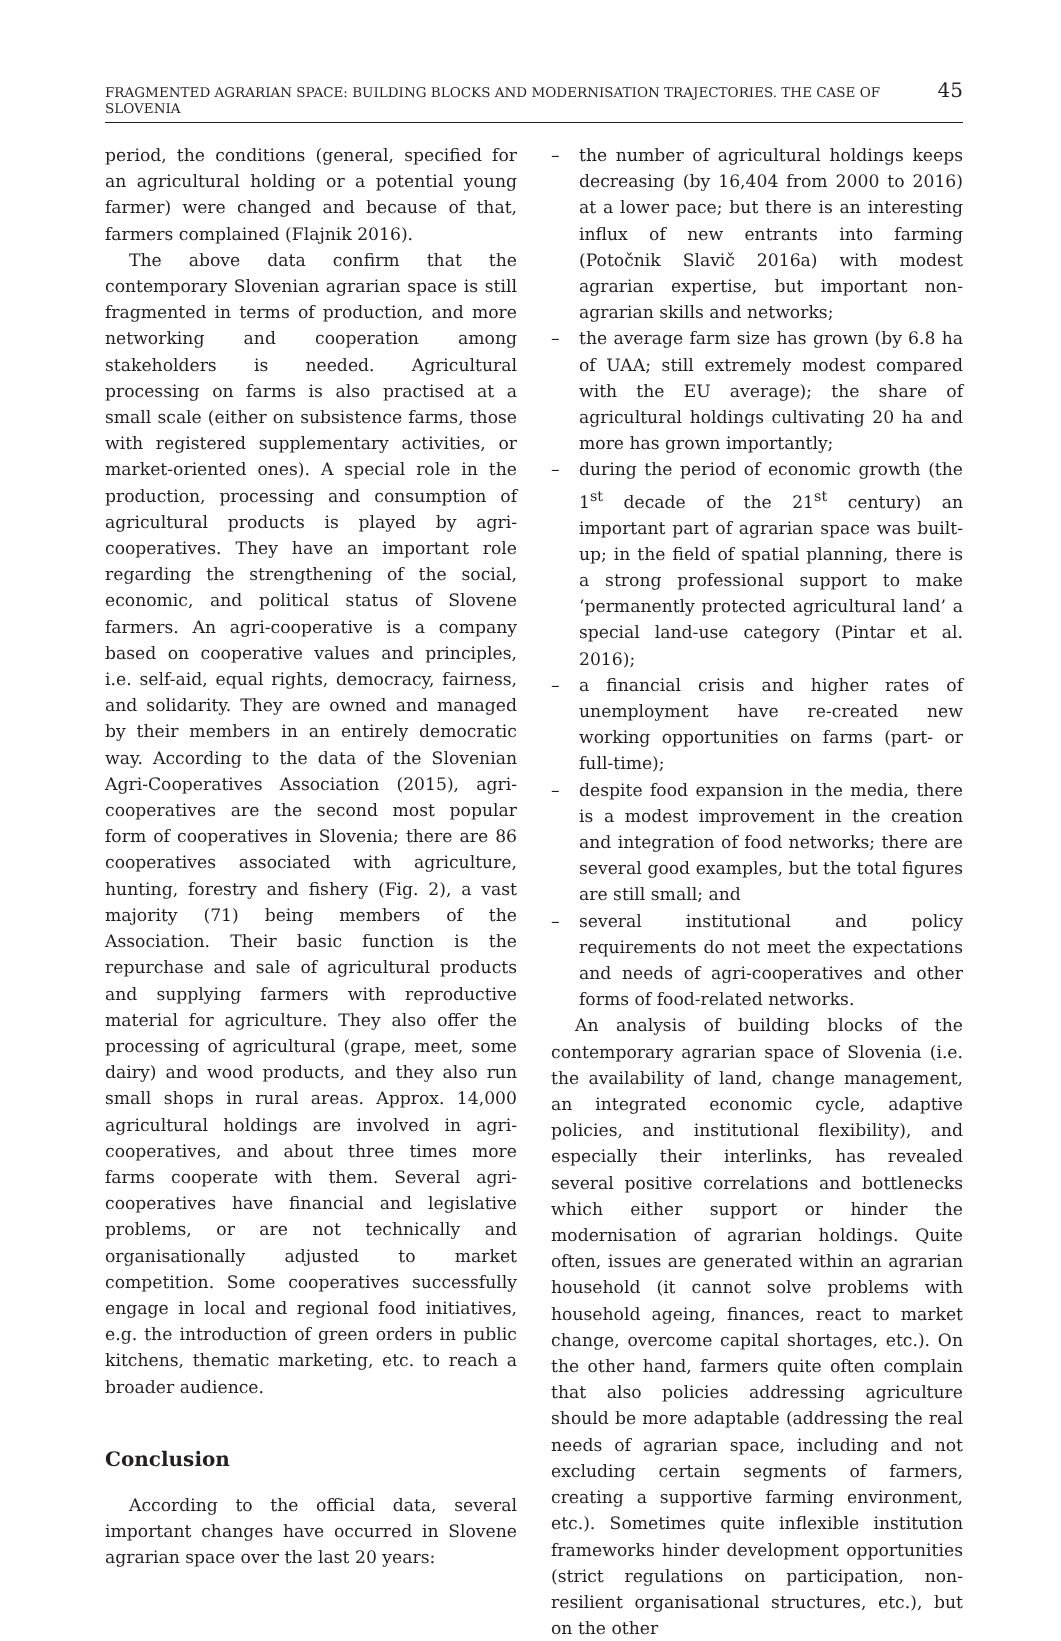FRAGMENTED AGRARIAN SPACE: BUILDING BLOCKS AND MODERNISATION TRAJECTORIES. THE CASE OF SLOVENIA 45
period, the conditions (general, specified for an agricultural holding or a potential young farmer) were changed and because of that, farmers complained (Flajnik 2016).
The above data confirm that the contemporary Slovenian agrarian space is still fragmented in terms of production, and more networking and cooperation among stakeholders is needed. Agricultural processing on farms is also practised at a small scale (either on subsistence farms, those with registered supplementary activities, or market-oriented ones). A special role in the production, processing and consumption of agricultural products is played by agri-cooperatives. They have an important role regarding the strengthening of the social, economic, and political status of Slovene farmers. An agri-cooperative is a company based on cooperative values and principles, i.e. self-aid, equal rights, democracy, fairness, and solidarity. They are owned and managed by their members in an entirely democratic way. According to the data of the Slovenian Agri-Cooperatives Association (2015), agri-cooperatives are the second most popular form of cooperatives in Slovenia; there are 86 cooperatives associated with agriculture, hunting, forestry and fishery (Fig. 2), a vast majority (71) being members of the Association. Their basic function is the repurchase and sale of agricultural products and supplying farmers with reproductive material for agriculture. They also offer the processing of agricultural (grape, meet, some dairy) and wood products, and they also run small shops in rural areas. Approx. 14,000 agricultural holdings are involved in agri-cooperatives, and about three times more farms cooperate with them. Several agri-cooperatives have financial and legislative problems, or are not technically and organisationally adjusted to market competition. Some cooperatives successfully engage in local and regional food initiatives, e.g. the introduction of green orders in public kitchens, thematic marketing, etc. to reach a broader audience.
Conclusion
According to the official data, several important changes have occurred in Slovene agrarian space over the last 20 years:
– the number of agricultural holdings keeps decreasing (by 16,404 from 2000 to 2016) at a lower pace; but there is an interesting influx of new entrants into farming (Potočnik Slavič 2016a) with modest agrarian expertise, but important non-agrarian skills and networks;
– the average farm size has grown (by 6.8 ha of UAA; still extremely modest compared with the EU average); the share of agricultural holdings cultivating 20 ha and more has grown importantly;
– during the period of economic growth (the 1<sup>st</sup> decade of the 21<sup>st</sup> century) an important part of agrarian space was built-up; in the field of spatial planning, there is a strong professional support to make ‘permanently protected agricultural land’ a special land-use category (Pintar et al. 2016);
– a financial crisis and higher rates of unemployment have re-created new working opportunities on farms (part- or full-time);
– despite food expansion in the media, there is a modest improvement in the creation and integration of food networks; there are several good examples, but the total figures are still small; and
– several institutional and policy requirements do not meet the expectations and needs of agri-cooperatives and other forms of food-related networks.
An analysis of building blocks of the contemporary agrarian space of Slovenia (i.e. the availability of land, change management, an integrated economic cycle, adaptive policies, and institutional flexibility), and especially their interlinks, has revealed several positive correlations and bottlenecks which either support or hinder the modernisation of agrarian holdings. Quite often, issues are generated within an agrarian household (it cannot solve problems with household ageing, finances, react to market change, overcome capital shortages, etc.). On the other hand, farmers quite often complain that also policies addressing agriculture should be more adaptable (addressing the real needs of agrarian space, including and not excluding certain segments of farmers, creating a supportive farming environment, etc.). Sometimes quite inflexible institution frameworks hinder development opportunities (strict regulations on participation, non-resilient organisational structures, etc.), but on the other